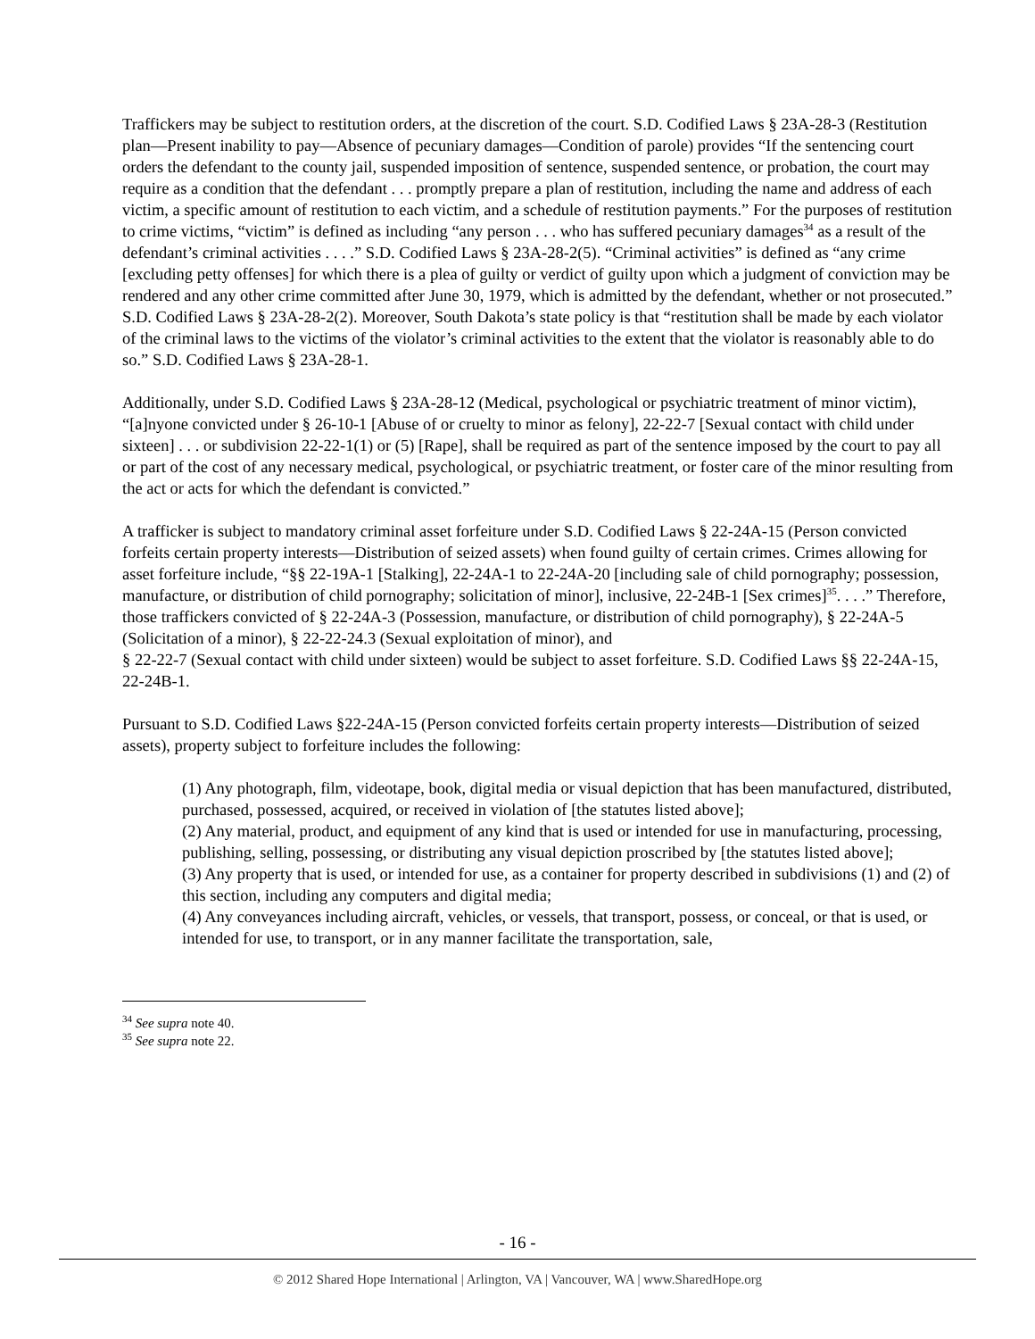Traffickers may be subject to restitution orders, at the discretion of the court. S.D. Codified Laws § 23A-28-3 (Restitution plan—Present inability to pay—Absence of pecuniary damages—Condition of parole) provides “If the sentencing court orders the defendant to the county jail, suspended imposition of sentence, suspended sentence, or probation, the court may require as a condition that the defendant . . . promptly prepare a plan of restitution, including the name and address of each victim, a specific amount of restitution to each victim, and a schedule of restitution payments.” For the purposes of restitution to crime victims, “victim” is defined as including “any person . . . who has suffered pecuniary damages<sup>34</sup> as a result of the defendant’s criminal activities . . . .” S.D. Codified Laws § 23A-28-2(5). “Criminal activities” is defined as “any crime [excluding petty offenses] for which there is a plea of guilty or verdict of guilty upon which a judgment of conviction may be rendered and any other crime committed after June 30, 1979, which is admitted by the defendant, whether or not prosecuted.” S.D. Codified Laws § 23A-28-2(2). Moreover, South Dakota’s state policy is that “restitution shall be made by each violator of the criminal laws to the victims of the violator’s criminal activities to the extent that the violator is reasonably able to do so.” S.D. Codified Laws § 23A-28-1.
Additionally, under S.D. Codified Laws § 23A-28-12 (Medical, psychological or psychiatric treatment of minor victim), “[a]nyone convicted under § 26-10-1 [Abuse of or cruelty to minor as felony], 22-22-7 [Sexual contact with child under sixteen] . . . or subdivision 22-22-1(1) or (5) [Rape], shall be required as part of the sentence imposed by the court to pay all or part of the cost of any necessary medical, psychological, or psychiatric treatment, or foster care of the minor resulting from the act or acts for which the defendant is convicted.”
A trafficker is subject to mandatory criminal asset forfeiture under S.D. Codified Laws § 22-24A-15 (Person convicted forfeits certain property interests—Distribution of seized assets) when found guilty of certain crimes. Crimes allowing for asset forfeiture include, “§§ 22-19A-1 [Stalking], 22-24A-1 to 22-24A-20 [including sale of child pornography; possession, manufacture, or distribution of child pornography; solicitation of minor], inclusive, 22-24B-1 [Sex crimes]<sup>35</sup>. . . .” Therefore, those traffickers convicted of § 22-24A-3 (Possession, manufacture, or distribution of child pornography), § 22-24A-5 (Solicitation of a minor), § 22-22-24.3 (Sexual exploitation of minor), and
§ 22-22-7 (Sexual contact with child under sixteen) would be subject to asset forfeiture. S.D. Codified Laws §§ 22-24A-15, 22-24B-1.
Pursuant to S.D. Codified Laws §22-24A-15 (Person convicted forfeits certain property interests—Distribution of seized assets), property subject to forfeiture includes the following:
(1) Any photograph, film, videotape, book, digital media or visual depiction that has been manufactured, distributed, purchased, possessed, acquired, or received in violation of [the statutes listed above];
(2) Any material, product, and equipment of any kind that is used or intended for use in manufacturing, processing, publishing, selling, possessing, or distributing any visual depiction proscribed by [the statutes listed above];
(3) Any property that is used, or intended for use, as a container for property described in subdivisions (1) and (2) of this section, including any computers and digital media;
(4) Any conveyances including aircraft, vehicles, or vessels, that transport, possess, or conceal, or that is used, or intended for use, to transport, or in any manner facilitate the transportation, sale,
<sup>34</sup> See supra note 40.
<sup>35</sup> See supra note 22.
- 16 -
© 2012 Shared Hope International | Arlington, VA | Vancouver, WA | www.SharedHope.org